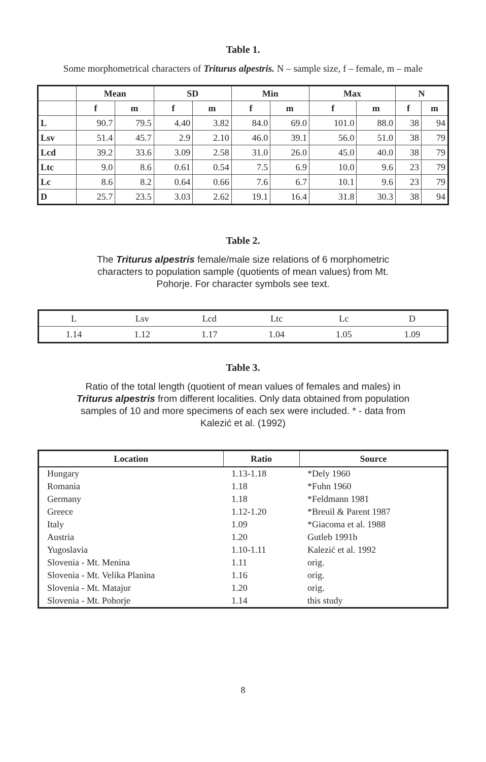Table 1.
Some morphometrical characters of Triturus alpestris. N – sample size, f – female, m – male
| | Mean | | SD | | Min | | Max | | N | |
| --- | --- | --- | --- | --- | --- | --- | --- | --- | --- | --- |
| | f | m | f | m | f | m | f | m | f | m |
| L | 90.7 | 79.5 | 4.40 | 3.82 | 84.0 | 69.0 | 101.0 | 88.0 | 38 | 94 |
| Lsv | 51.4 | 45.7 | 2.9 | 2.10 | 46.0 | 39.1 | 56.0 | 51.0 | 38 | 79 |
| Lcd | 39.2 | 33.6 | 3.09 | 2.58 | 31.0 | 26.0 | 45.0 | 40.0 | 38 | 79 |
| Ltc | 9.0 | 8.6 | 0.61 | 0.54 | 7.5 | 6.9 | 10.0 | 9.6 | 23 | 79 |
| Lc | 8.6 | 8.2 | 0.64 | 0.66 | 7.6 | 6.7 | 10.1 | 9.6 | 23 | 79 |
| D | 25.7 | 23.5 | 3.03 | 2.62 | 19.1 | 16.4 | 31.8 | 30.3 | 38 | 94 |
Table 2.
The Triturus alpestris female/male size relations of 6 morphometric characters to population sample (quotients of mean values) from Mt. Pohorje. For character symbols see text.
| L | Lsv | Lcd | Ltc | Lc | D |
| 1.14 | 1.12 | 1.17 | 1.04 | 1.05 | 1.09 |
Table 3.
Ratio of the total length (quotient of mean values of females and males) in Triturus alpestris from different localities. Only data obtained from population samples of 10 and more specimens of each sex were included. * - data from Kalezić et al. (1992)
| Location | Ratio | Source |
| --- | --- | --- |
| Hungary | 1.13-1.18 | *Dely 1960 |
| Romania | 1.18 | *Fuhn 1960 |
| Germany | 1.18 | *Feldmann 1981 |
| Greece | 1.12-1.20 | *Breuil & Parent 1987 |
| Italy | 1.09 | *Giacoma et al. 1988 |
| Austria | 1.20 | Gutleb 1991b |
| Yugoslavia | 1.10-1.11 | Kalezić et al. 1992 |
| Slovenia - Mt. Menina | 1.11 | orig. |
| Slovenia - Mt. Velika Planina | 1.16 | orig. |
| Slovenia - Mt. Matajur | 1.20 | orig. |
| Slovenia - Mt. Pohorje | 1.14 | this study |
8